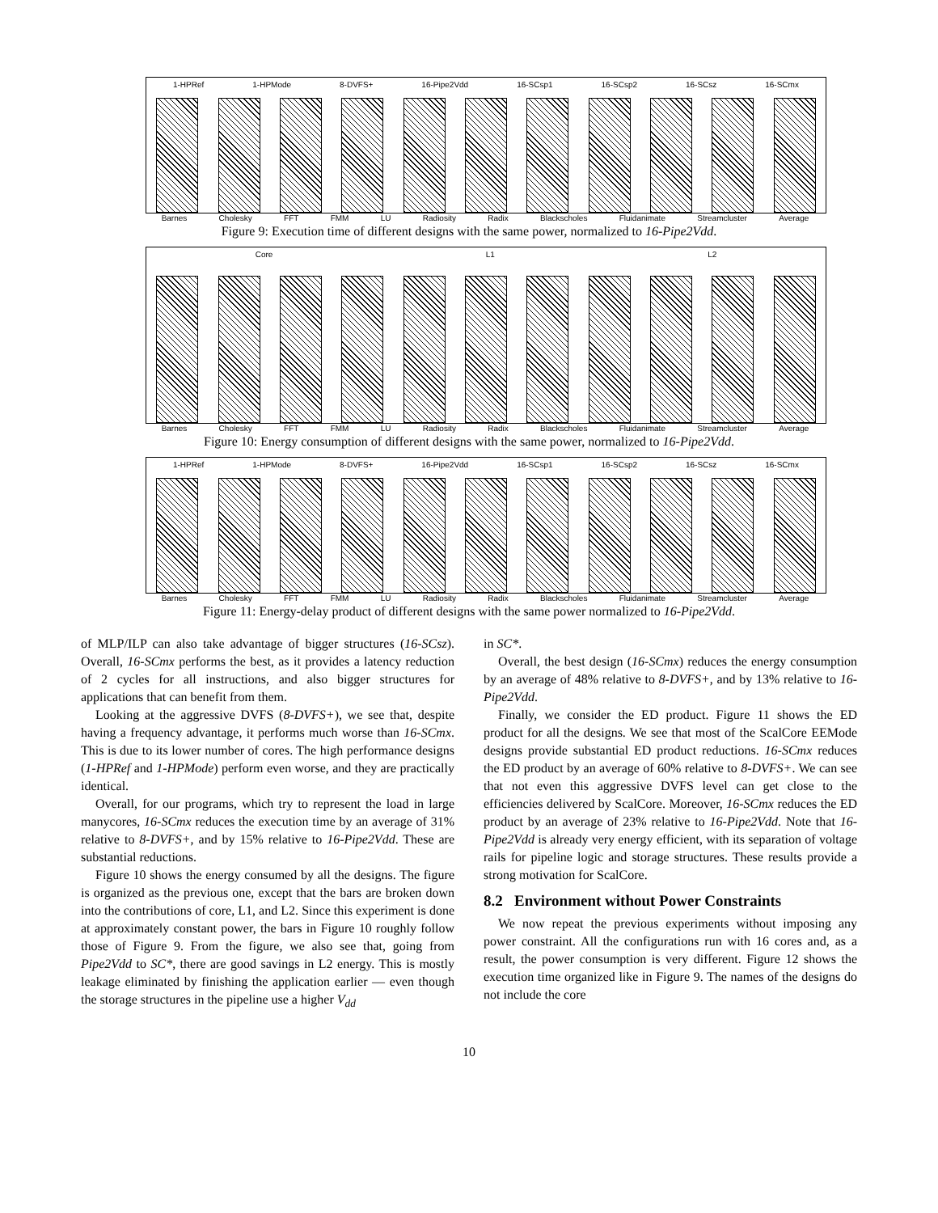1-HPRef 1-HPMode 8-DVFS+ 16-Pipe2Vdd 16-SCsp1 16-SCsp2 16-SCsz 16-SCmx
Barnes Cholesky FFT FMM LU Radiosity Radix Blackscholes Fluidanimate Streamcluster Average
Figure 9: Execution time of different designs with the same power, normalized to 16-Pipe2Vdd.
Core L1 L2
Barnes Cholesky FFT FMM LU Radiosity Radix Blackscholes Fluidanimate Streamcluster Average
Figure 10: Energy consumption of different designs with the same power, normalized to 16-Pipe2Vdd.
1-HPRef 1-HPMode 8-DVFS+ 16-Pipe2Vdd 16-SCsp1 16-SCsp2 16-SCsz 16-SCmx
Barnes Cholesky FFT FMM LU Radiosity Radix Blackscholes Fluidanimate Streamcluster Average
Figure 11: Energy-delay product of different designs with the same power normalized to 16-Pipe2Vdd.
of MLP/ILP can also take advantage of bigger structures (16-SCsz). Overall, 16-SCmx performs the best, as it provides a latency reduction of 2 cycles for all instructions, and also bigger structures for applications that can benefit from them.
Looking at the aggressive DVFS (8-DVFS+), we see that, despite having a frequency advantage, it performs much worse than 16-SCmx. This is due to its lower number of cores. The high performance designs (1-HPRef and 1-HPMode) perform even worse, and they are practically identical.
Overall, for our programs, which try to represent the load in large manycores, 16-SCmx reduces the execution time by an average of 31% relative to 8-DVFS+, and by 15% relative to 16-Pipe2Vdd. These are substantial reductions.
Figure 10 shows the energy consumed by all the designs. The figure is organized as the previous one, except that the bars are broken down into the contributions of core, L1, and L2. Since this experiment is done at approximately constant power, the bars in Figure 10 roughly follow those of Figure 9. From the figure, we also see that, going from Pipe2Vdd to SC*, there are good savings in L2 energy. This is mostly leakage eliminated by finishing the application earlier — even though the storage structures in the pipeline use a higher V<sub>dd</sub>
in SC*.
Overall, the best design (16-SCmx) reduces the energy consumption by an average of 48% relative to 8-DVFS+, and by 13% relative to 16-Pipe2Vdd.
Finally, we consider the ED product. Figure 11 shows the ED product for all the designs. We see that most of the ScalCore EEMode designs provide substantial ED product reductions. 16-SCmx reduces the ED product by an average of 60% relative to 8-DVFS+. We can see that not even this aggressive DVFS level can get close to the efficiencies delivered by ScalCore. Moreover, 16-SCmx reduces the ED product by an average of 23% relative to 16-Pipe2Vdd. Note that 16-Pipe2Vdd is already very energy efficient, with its separation of voltage rails for pipeline logic and storage structures. These results provide a strong motivation for ScalCore.
8.2 Environment without Power Constraints
We now repeat the previous experiments without imposing any power constraint. All the configurations run with 16 cores and, as a result, the power consumption is very different. Figure 12 shows the execution time organized like in Figure 9. The names of the designs do not include the core
10